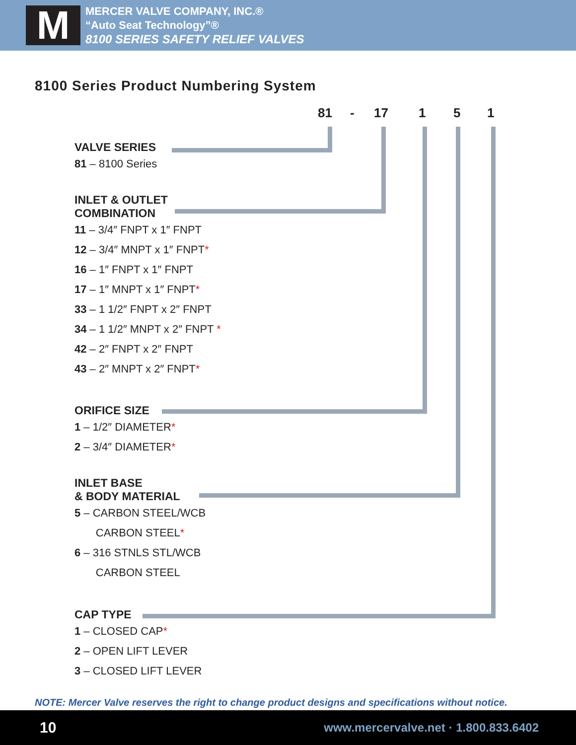M
MERCER VALVE COMPANY, INC.®
“Auto Seat Technology”®
8100 SERIES SAFETY RELIEF VALVES
8100 Series Product Numbering System
81 - 17 1 5 1
VALVE SERIES
81 – 8100 Series
INLET & OUTLET
COMBINATION
11 – 3/4″ FNPT x 1″ FNPT
12 – 3/4″ MNPT x 1″ FNPT*
16 – 1″ FNPT x 1″ FNPT
17 – 1″ MNPT x 1″ FNPT*
33 – 1 1/2″ FNPT x 2″ FNPT
34 – 1 1/2″ MNPT x 2″ FNPT *
42 – 2″ FNPT x 2″ FNPT
43 – 2″ MNPT x 2″ FNPT*
ORIFICE SIZE
1 – 1/2″ DIAMETER*
2 – 3/4″ DIAMETER*
INLET BASE
& BODY MATERIAL
5 – CARBON STEEL/WCB
CARBON STEEL*
6 – 316 STNLS STL/WCB
CARBON STEEL
CAP TYPE
1 – CLOSED CAP*
2 – OPEN LIFT LEVER
3 – CLOSED LIFT LEVER
NOTE: Mercer Valve reserves the right to change product designs and specifications without notice.
10 www.mercervalve.net · 1.800.833.6402